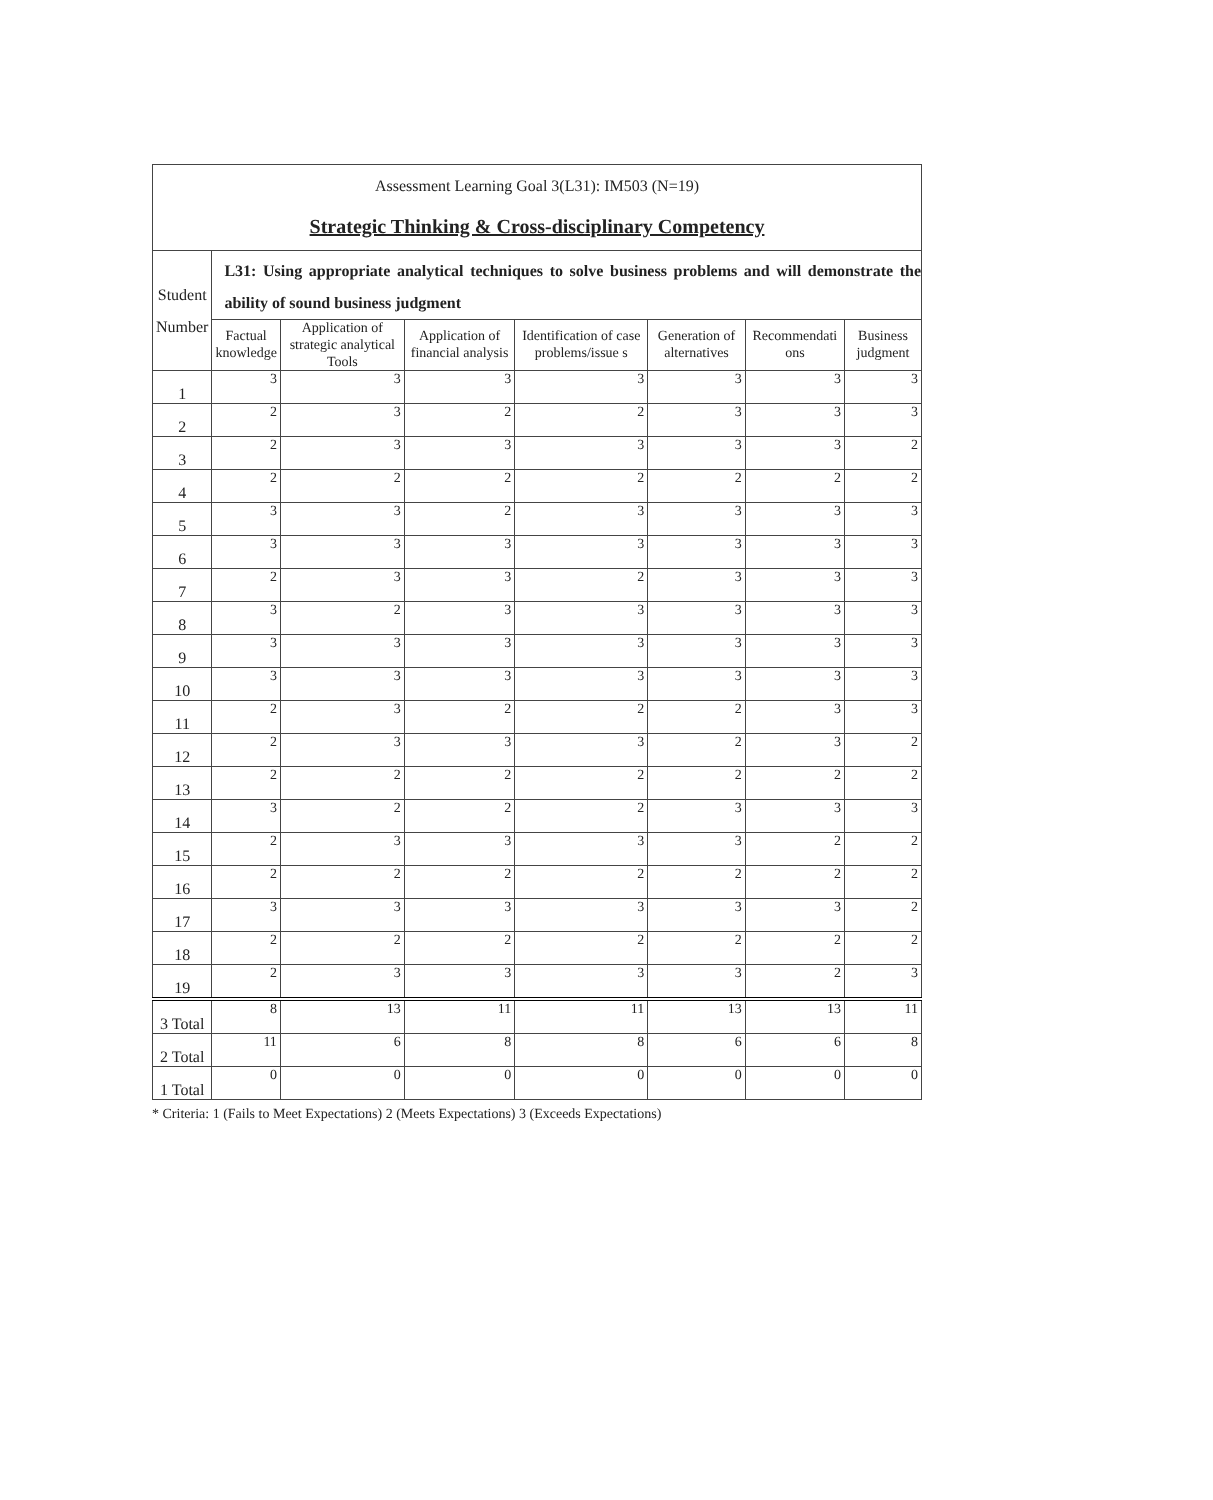| Assessment Learning Goal 3(L31): IM503 (N=19) Strategic Thinking & Cross-disciplinary Competency | | | | | | | |
| Student Number | L31: Using appropriate analytical techniques to solve business problems and will demonstrate the ability of sound business judgment | | | | | | |
| | Factual knowledge | Application of strategic analytical Tools | Application of financial analysis | Identification of case problems/issue s | Generation of alternatives | Recommendati ons | Business judgment |
| 1 | 3 | 3 | 3 | 3 | 3 | 3 | 3 |
| 2 | 2 | 3 | 2 | 2 | 3 | 3 | 3 |
| 3 | 2 | 3 | 3 | 3 | 3 | 3 | 2 |
| 4 | 2 | 2 | 2 | 2 | 2 | 2 | 2 |
| 5 | 3 | 3 | 2 | 3 | 3 | 3 | 3 |
| 6 | 3 | 3 | 3 | 3 | 3 | 3 | 3 |
| 7 | 2 | 3 | 3 | 2 | 3 | 3 | 3 |
| 8 | 3 | 2 | 3 | 3 | 3 | 3 | 3 |
| 9 | 3 | 3 | 3 | 3 | 3 | 3 | 3 |
| 10 | 3 | 3 | 3 | 3 | 3 | 3 | 3 |
| 11 | 2 | 3 | 2 | 2 | 2 | 3 | 3 |
| 12 | 2 | 3 | 3 | 3 | 2 | 3 | 2 |
| 13 | 2 | 2 | 2 | 2 | 2 | 2 | 2 |
| 14 | 3 | 2 | 2 | 2 | 3 | 3 | 3 |
| 15 | 2 | 3 | 3 | 3 | 3 | 2 | 2 |
| 16 | 2 | 2 | 2 | 2 | 2 | 2 | 2 |
| 17 | 3 | 3 | 3 | 3 | 3 | 3 | 2 |
| 18 | 2 | 2 | 2 | 2 | 2 | 2 | 2 |
| 19 | 2 | 3 | 3 | 3 | 3 | 2 | 3 |
| 3 Total | 8 | 13 | 11 | 11 | 13 | 13 | 11 |
| 2 Total | 11 | 6 | 8 | 8 | 6 | 6 | 8 |
| 1 Total | 0 | 0 | 0 | 0 | 0 | 0 | 0 |
* Criteria: 1 (Fails to Meet Expectations) 2 (Meets Expectations) 3 (Exceeds Expectations)